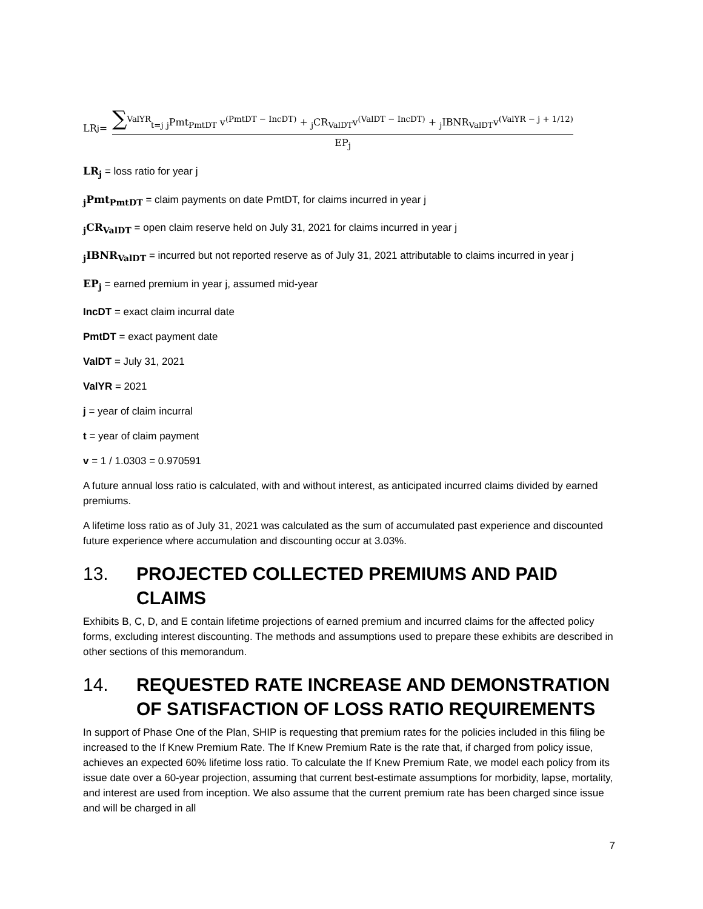LR<sub>j</sub> =
∑<sup>ValYR</sup><sub>t=j</sub> <sub>j</sub>Pmt<sub>PmtDT</sub> v<sup>(PmtDT − IncDT)</sup> + <sub>j</sub>CR<sub>ValDT</sub>v<sup>(ValDT − IncDT)</sup> + <sub>j</sub>IBNR<sub>ValDT</sub>v<sup>(ValYR − j + 1/12)</sup>
EP<sub>j</sub>
LR<sub>j</sub> = loss ratio for year j
<sub>j</sub>Pmt<sub>PmtDT</sub> = claim payments on date PmtDT, for claims incurred in year j
<sub>j</sub>CR<sub>ValDT</sub> = open claim reserve held on July 31, 2021 for claims incurred in year j
<sub>j</sub>IBNR<sub>ValDT</sub> = incurred but not reported reserve as of July 31, 2021 attributable to claims incurred in year j
EP<sub>j</sub> = earned premium in year j, assumed mid-year
IncDT = exact claim incurral date
PmtDT = exact payment date
ValDT = July 31, 2021
ValYR = 2021
j = year of claim incurral
t = year of claim payment
v = 1 / 1.0303 = 0.970591
A future annual loss ratio is calculated, with and without interest, as anticipated incurred claims divided by earned premiums.
A lifetime loss ratio as of July 31, 2021 was calculated as the sum of accumulated past experience and discounted future experience where accumulation and discounting occur at 3.03%.
13. PROJECTED COLLECTED PREMIUMS AND PAID CLAIMS
Exhibits B, C, D, and E contain lifetime projections of earned premium and incurred claims for the affected policy forms, excluding interest discounting. The methods and assumptions used to prepare these exhibits are described in other sections of this memorandum.
14. REQUESTED RATE INCREASE AND DEMONSTRATION OF SATISFACTION OF LOSS RATIO REQUIREMENTS
In support of Phase One of the Plan, SHIP is requesting that premium rates for the policies included in this filing be increased to the If Knew Premium Rate. The If Knew Premium Rate is the rate that, if charged from policy issue, achieves an expected 60% lifetime loss ratio. To calculate the If Knew Premium Rate, we model each policy from its issue date over a 60-year projection, assuming that current best-estimate assumptions for morbidity, lapse, mortality, and interest are used from inception. We also assume that the current premium rate has been charged since issue and will be charged in all
7